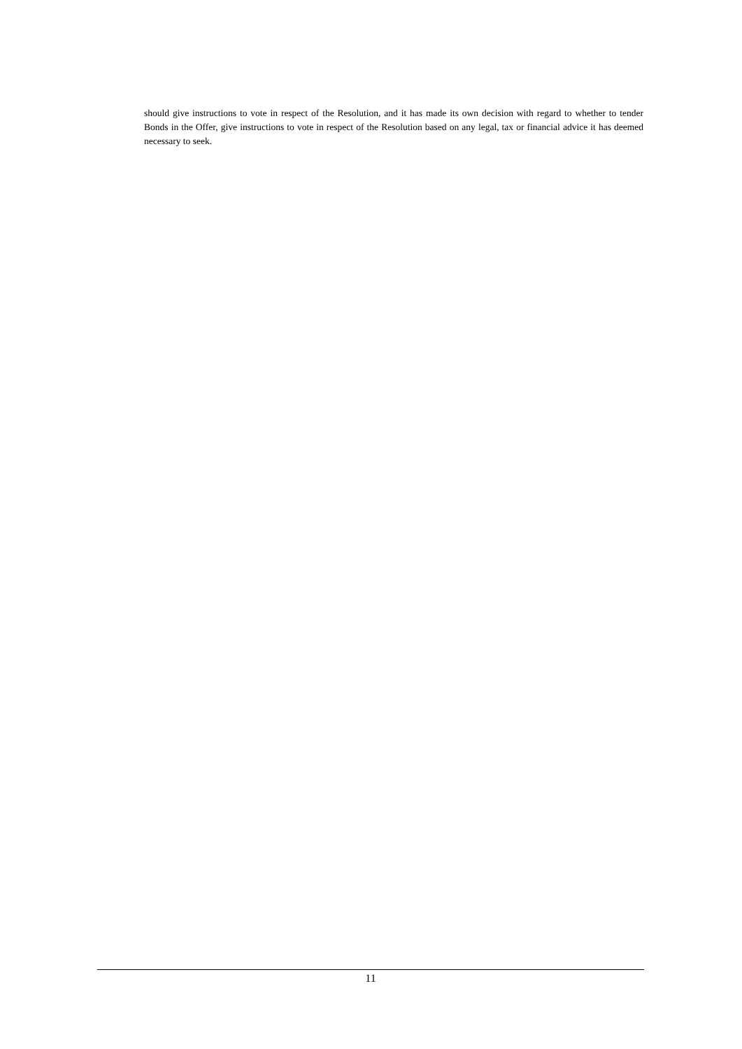should give instructions to vote in respect of the Resolution, and it has made its own decision with regard to whether to tender Bonds in the Offer, give instructions to vote in respect of the Resolution based on any legal, tax or financial advice it has deemed necessary to seek.
11